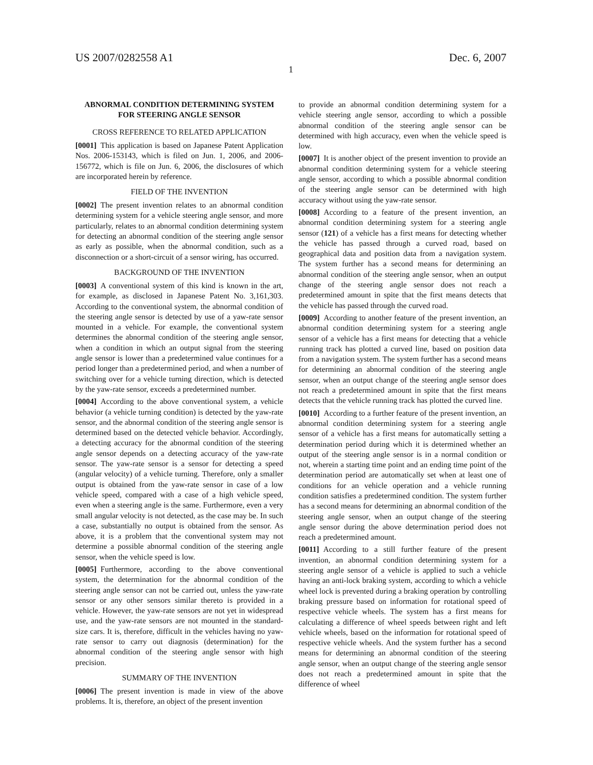US 2007/0282558 A1 Dec. 6, 2007
1
ABNORMAL CONDITION DETERMINING SYSTEM FOR STEERING ANGLE SENSOR
CROSS REFERENCE TO RELATED APPLICATION
[0001] This application is based on Japanese Patent Application Nos. 2006-153143, which is filed on Jun. 1, 2006, and 2006-156772, which is file on Jun. 6, 2006, the disclosures of which are incorporated herein by reference.
FIELD OF THE INVENTION
[0002] The present invention relates to an abnormal condition determining system for a vehicle steering angle sensor, and more particularly, relates to an abnormal condition determining system for detecting an abnormal condition of the steering angle sensor as early as possible, when the abnormal condition, such as a disconnection or a short-circuit of a sensor wiring, has occurred.
BACKGROUND OF THE INVENTION
[0003] A conventional system of this kind is known in the art, for example, as disclosed in Japanese Patent No. 3,161,303. According to the conventional system, the abnormal condition of the steering angle sensor is detected by use of a yaw-rate sensor mounted in a vehicle. For example, the conventional system determines the abnormal condition of the steering angle sensor, when a condition in which an output signal from the steering angle sensor is lower than a predetermined value continues for a period longer than a predetermined period, and when a number of switching over for a vehicle turning direction, which is detected by the yaw-rate sensor, exceeds a predetermined number.
[0004] According to the above conventional system, a vehicle behavior (a vehicle turning condition) is detected by the yaw-rate sensor, and the abnormal condition of the steering angle sensor is determined based on the detected vehicle behavior. Accordingly, a detecting accuracy for the abnormal condition of the steering angle sensor depends on a detecting accuracy of the yaw-rate sensor. The yaw-rate sensor is a sensor for detecting a speed (angular velocity) of a vehicle turning. Therefore, only a smaller output is obtained from the yaw-rate sensor in case of a low vehicle speed, compared with a case of a high vehicle speed, even when a steering angle is the same. Furthermore, even a very small angular velocity is not detected, as the case may be. In such a case, substantially no output is obtained from the sensor. As above, it is a problem that the conventional system may not determine a possible abnormal condition of the steering angle sensor, when the vehicle speed is low.
[0005] Furthermore, according to the above conventional system, the determination for the abnormal condition of the steering angle sensor can not be carried out, unless the yaw-rate sensor or any other sensors similar thereto is provided in a vehicle. However, the yaw-rate sensors are not yet in widespread use, and the yaw-rate sensors are not mounted in the standard-size cars. It is, therefore, difficult in the vehicles having no yaw-rate sensor to carry out diagnosis (determination) for the abnormal condition of the steering angle sensor with high precision.
SUMMARY OF THE INVENTION
[0006] The present invention is made in view of the above problems. It is, therefore, an object of the present invention
to provide an abnormal condition determining system for a vehicle steering angle sensor, according to which a possible abnormal condition of the steering angle sensor can be determined with high accuracy, even when the vehicle speed is low.
[0007] It is another object of the present invention to provide an abnormal condition determining system for a vehicle steering angle sensor, according to which a possible abnormal condition of the steering angle sensor can be determined with high accuracy without using the yaw-rate sensor.
[0008] According to a feature of the present invention, an abnormal condition determining system for a steering angle sensor (121) of a vehicle has a first means for detecting whether the vehicle has passed through a curved road, based on geographical data and position data from a navigation system. The system further has a second means for determining an abnormal condition of the steering angle sensor, when an output change of the steering angle sensor does not reach a predetermined amount in spite that the first means detects that the vehicle has passed through the curved road.
[0009] According to another feature of the present invention, an abnormal condition determining system for a steering angle sensor of a vehicle has a first means for detecting that a vehicle running track has plotted a curved line, based on position data from a navigation system. The system further has a second means for determining an abnormal condition of the steering angle sensor, when an output change of the steering angle sensor does not reach a predetermined amount in spite that the first means detects that the vehicle running track has plotted the curved line.
[0010] According to a further feature of the present invention, an abnormal condition determining system for a steering angle sensor of a vehicle has a first means for automatically setting a determination period during which it is determined whether an output of the steering angle sensor is in a normal condition or not, wherein a starting time point and an ending time point of the determination period are automatically set when at least one of conditions for an vehicle operation and a vehicle running condition satisfies a predetermined condition. The system further has a second means for determining an abnormal condition of the steering angle sensor, when an output change of the steering angle sensor during the above determination period does not reach a predetermined amount.
[0011] According to a still further feature of the present invention, an abnormal condition determining system for a steering angle sensor of a vehicle is applied to such a vehicle having an anti-lock braking system, according to which a vehicle wheel lock is prevented during a braking operation by controlling braking pressure based on information for rotational speed of respective vehicle wheels. The system has a first means for calculating a difference of wheel speeds between right and left vehicle wheels, based on the information for rotational speed of respective vehicle wheels. And the system further has a second means for determining an abnormal condition of the steering angle sensor, when an output change of the steering angle sensor does not reach a predetermined amount in spite that the difference of wheel